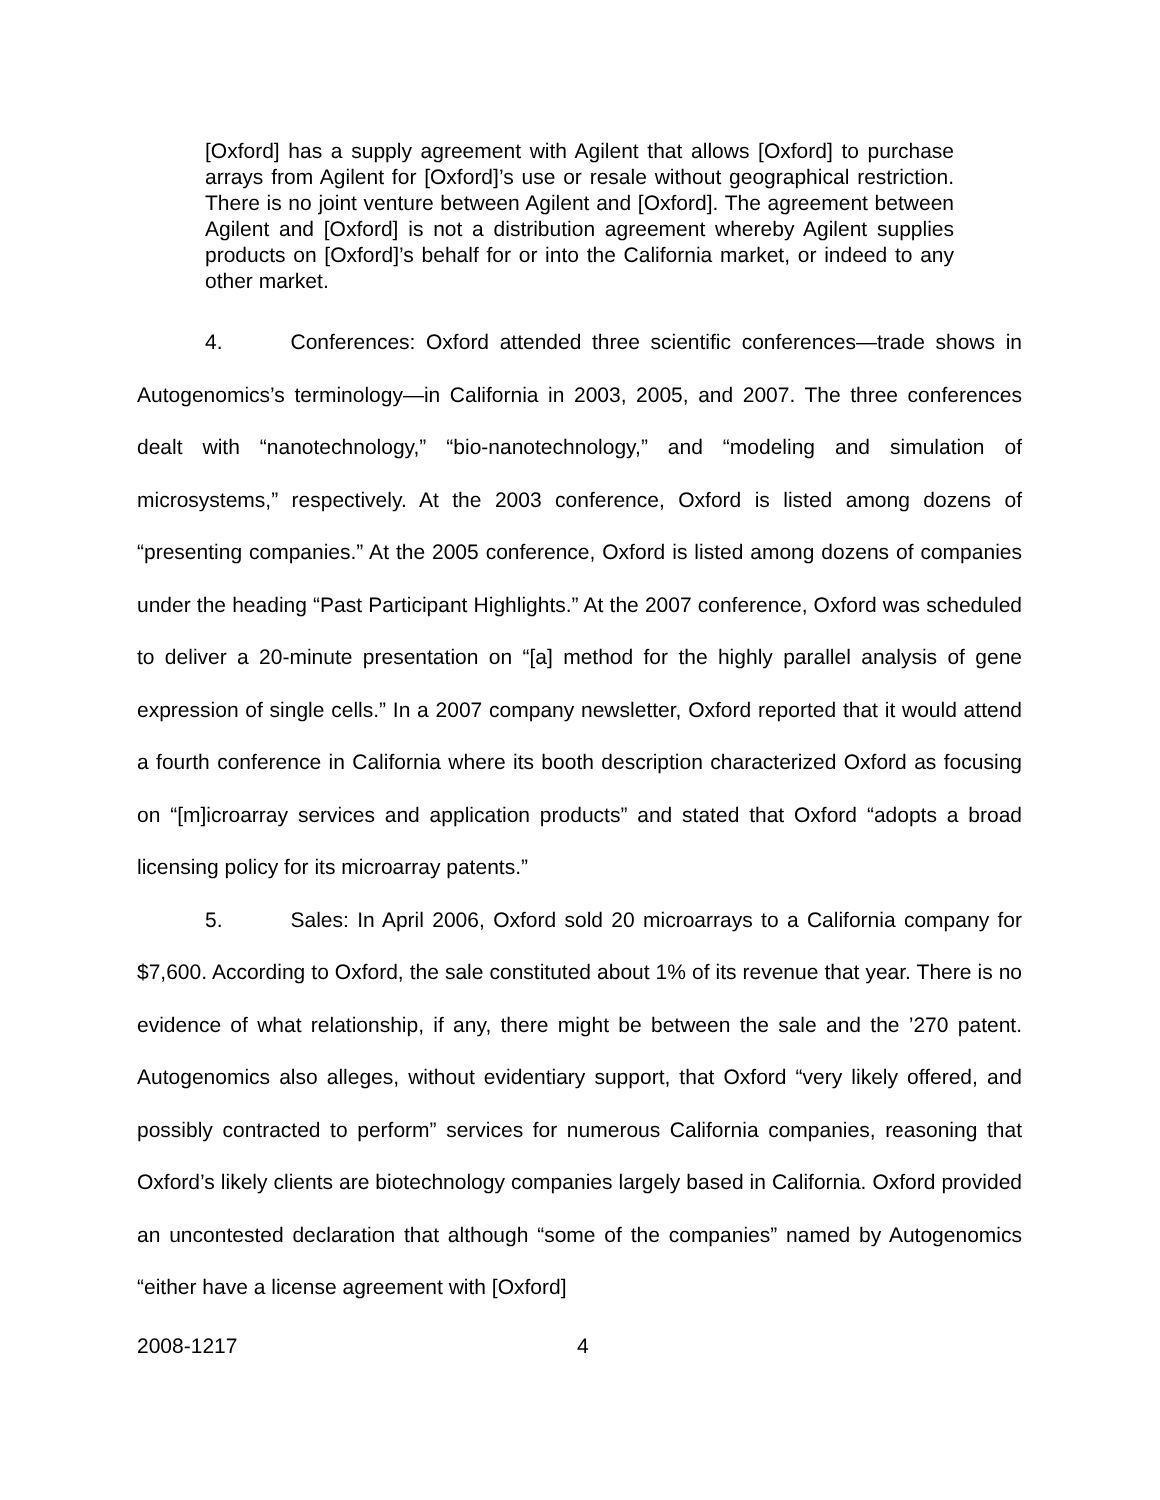[Oxford] has a supply agreement with Agilent that allows [Oxford] to purchase arrays from Agilent for [Oxford]’s use or resale without geographical restriction. There is no joint venture between Agilent and [Oxford]. The agreement between Agilent and [Oxford] is not a distribution agreement whereby Agilent supplies products on [Oxford]’s behalf for or into the California market, or indeed to any other market.
4. Conferences: Oxford attended three scientific conferences—trade shows in Autogenomics’s terminology—in California in 2003, 2005, and 2007. The three conferences dealt with “nanotechnology,” “bio-nanotechnology,” and “modeling and simulation of microsystems,” respectively. At the 2003 conference, Oxford is listed among dozens of “presenting companies.” At the 2005 conference, Oxford is listed among dozens of companies under the heading “Past Participant Highlights.” At the 2007 conference, Oxford was scheduled to deliver a 20-minute presentation on “[a] method for the highly parallel analysis of gene expression of single cells.” In a 2007 company newsletter, Oxford reported that it would attend a fourth conference in California where its booth description characterized Oxford as focusing on “[m]icroarray services and application products” and stated that Oxford “adopts a broad licensing policy for its microarray patents.”
5. Sales: In April 2006, Oxford sold 20 microarrays to a California company for $7,600. According to Oxford, the sale constituted about 1% of its revenue that year. There is no evidence of what relationship, if any, there might be between the sale and the ’270 patent. Autogenomics also alleges, without evidentiary support, that Oxford “very likely offered, and possibly contracted to perform” services for numerous California companies, reasoning that Oxford’s likely clients are biotechnology companies largely based in California. Oxford provided an uncontested declaration that although “some of the companies” named by Autogenomics “either have a license agreement with [Oxford]
2008-1217 4